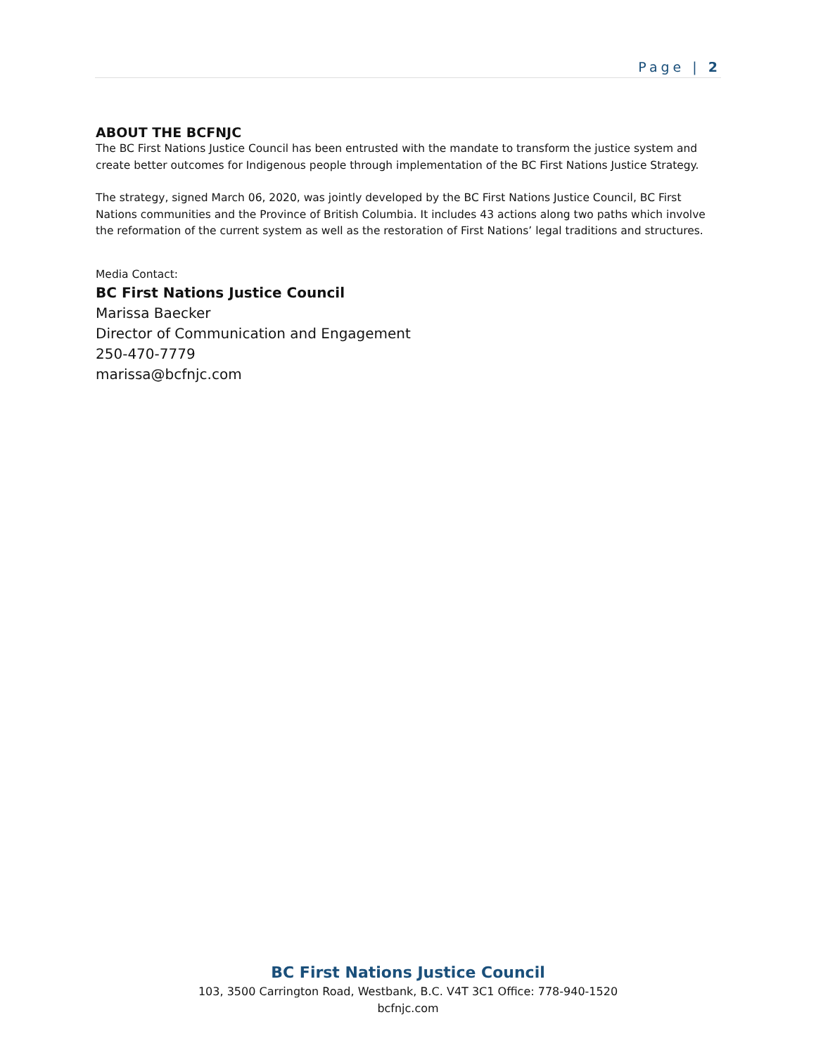Page | 2
ABOUT THE BCFNJC
The BC First Nations Justice Council has been entrusted with the mandate to transform the justice system and create better outcomes for Indigenous people through implementation of the BC First Nations Justice Strategy.
The strategy, signed March 06, 2020, was jointly developed by the BC First Nations Justice Council, BC First Nations communities and the Province of British Columbia. It includes 43 actions along two paths which involve the reformation of the current system as well as the restoration of First Nations’ legal traditions and structures.
Media Contact:
BC First Nations Justice Council
Marissa Baecker
Director of Communication and Engagement
250-470-7779
marissa@bcfnjc.com
BC First Nations Justice Council
103, 3500 Carrington Road, Westbank, B.C. V4T 3C1 Office: 778-940-1520
bcfnjc.com